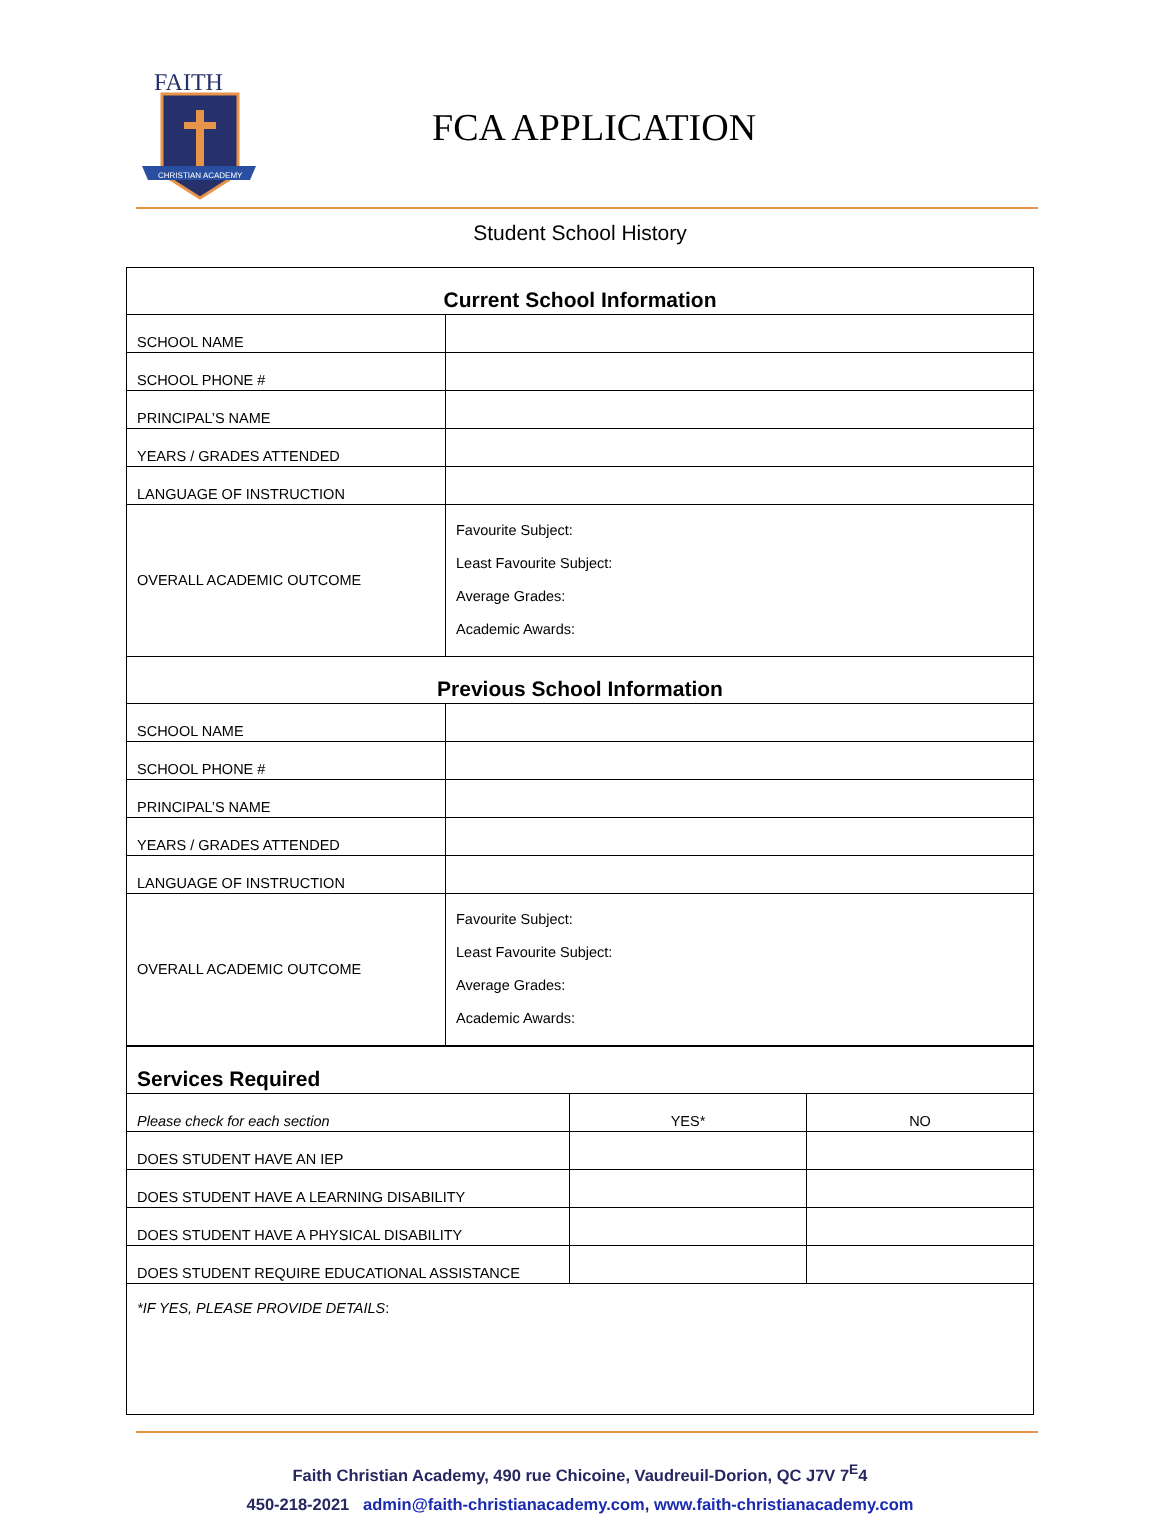FAITH
CHRISTIAN ACADEMY
FCA APPLICATION
Student School History
| Current School Information | |
| --- | --- |
| SCHOOL NAME | |
| SCHOOL PHONE # | |
| PRINCIPAL’S NAME | |
| YEARS / GRADES ATTENDED | |
| LANGUAGE OF INSTRUCTION | |
| OVERALL ACADEMIC OUTCOME | Favourite Subject: Least Favourite Subject: Average Grades: Academic Awards: |
| Previous School Information | |
| SCHOOL NAME | |
| SCHOOL PHONE # | |
| PRINCIPAL’S NAME | |
| YEARS / GRADES ATTENDED | |
| LANGUAGE OF INSTRUCTION | |
| OVERALL ACADEMIC OUTCOME | Favourite Subject: Least Favourite Subject: Average Grades: Academic Awards: |
| Services Required | | |
| --- | --- | --- |
| Please check for each section | YES* | NO |
| DOES STUDENT HAVE AN IEP | | |
| DOES STUDENT HAVE A LEARNING DISABILITY | | |
| DOES STUDENT HAVE A PHYSICAL DISABILITY | | |
| DOES STUDENT REQUIRE EDUCATIONAL ASSISTANCE | | |
| *IF YES, PLEASE PROVIDE DETAILS : | | |
Faith Christian Academy, 490 rue Chicoine, Vaudreuil-Dorion, QC J7V 7<sup>E</sup>4
450-218-2021 admin@faith-christianacademy.com, www.faith-christianacademy.com